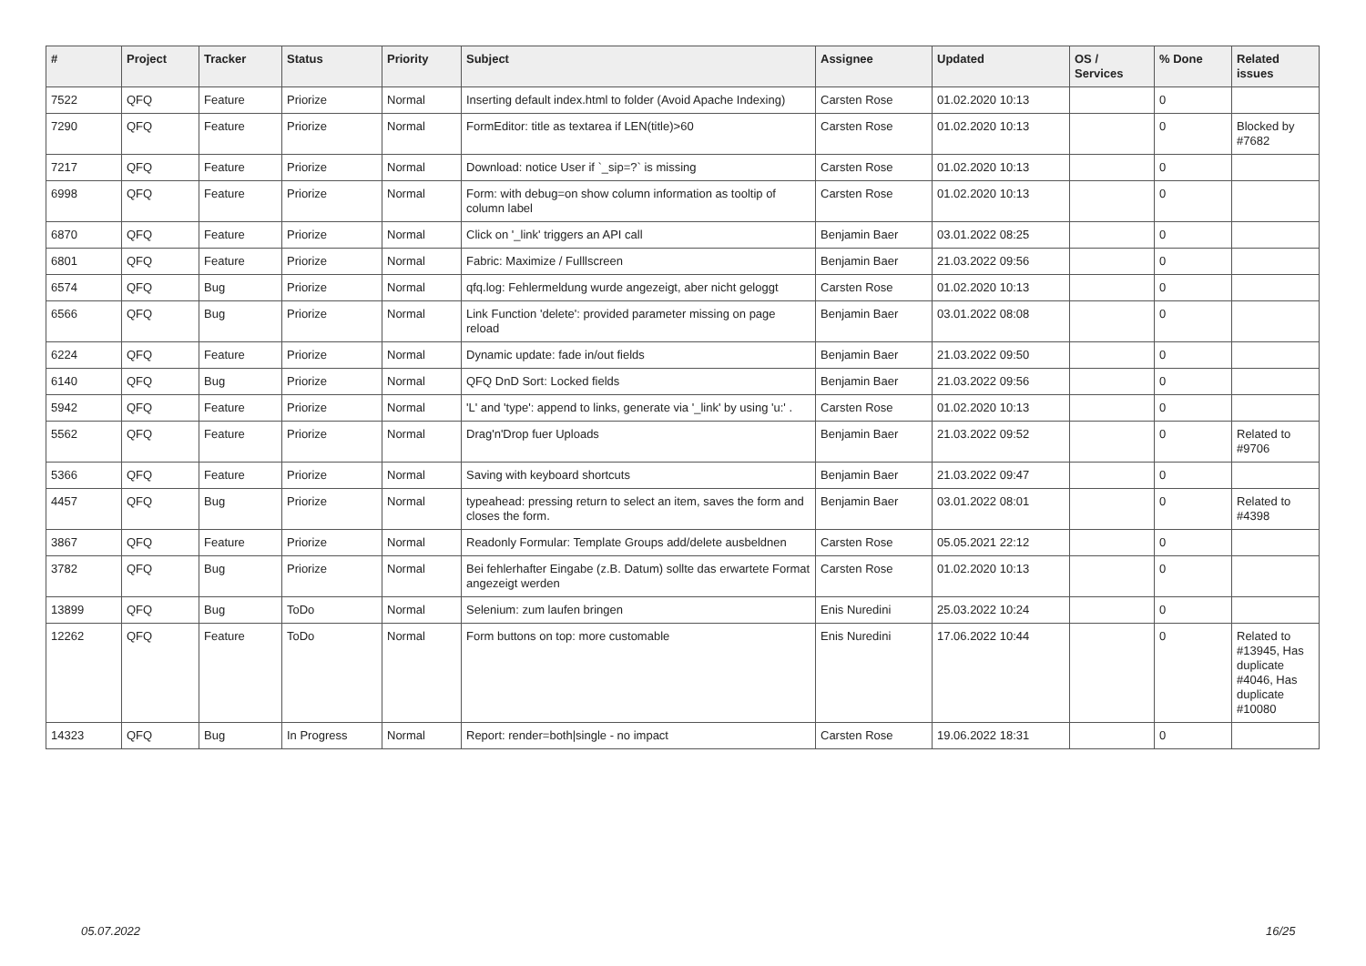| # | Project | Tracker | Status | Priority | Subject | Assignee | Updated | OS / Services | % Done | Related issues |
| --- | --- | --- | --- | --- | --- | --- | --- | --- | --- | --- |
| 7522 | QFQ | Feature | Priorize | Normal | Inserting default index.html to folder (Avoid Apache Indexing) | Carsten Rose | 01.02.2020 10:13 | | 0 | |
| 7290 | QFQ | Feature | Priorize | Normal | FormEditor: title as textarea if LEN(title)>60 | Carsten Rose | 01.02.2020 10:13 | | 0 | Blocked by #7682 |
| 7217 | QFQ | Feature | Priorize | Normal | Download: notice User if `_sip=?` is missing | Carsten Rose | 01.02.2020 10:13 | | 0 | |
| 6998 | QFQ | Feature | Priorize | Normal | Form: with debug=on show column information as tooltip of column label | Carsten Rose | 01.02.2020 10:13 | | 0 | |
| 6870 | QFQ | Feature | Priorize | Normal | Click on '_link' triggers an API call | Benjamin Baer | 03.01.2022 08:25 | | 0 | |
| 6801 | QFQ | Feature | Priorize | Normal | Fabric: Maximize / Fulllscreen | Benjamin Baer | 21.03.2022 09:56 | | 0 | |
| 6574 | QFQ | Bug | Priorize | Normal | qfq.log: Fehlermeldung wurde angezeigt, aber nicht geloggt | Carsten Rose | 01.02.2020 10:13 | | 0 | |
| 6566 | QFQ | Bug | Priorize | Normal | Link Function 'delete': provided parameter missing on page reload | Benjamin Baer | 03.01.2022 08:08 | | 0 | |
| 6224 | QFQ | Feature | Priorize | Normal | Dynamic update: fade in/out fields | Benjamin Baer | 21.03.2022 09:50 | | 0 | |
| 6140 | QFQ | Bug | Priorize | Normal | QFQ DnD Sort: Locked fields | Benjamin Baer | 21.03.2022 09:56 | | 0 | |
| 5942 | QFQ | Feature | Priorize | Normal | 'L' and 'type': append to links, generate via '_link' by using 'u:' . | Carsten Rose | 01.02.2020 10:13 | | 0 | |
| 5562 | QFQ | Feature | Priorize | Normal | Drag'n'Drop fuer Uploads | Benjamin Baer | 21.03.2022 09:52 | | 0 | Related to #9706 |
| 5366 | QFQ | Feature | Priorize | Normal | Saving with keyboard shortcuts | Benjamin Baer | 21.03.2022 09:47 | | 0 | |
| 4457 | QFQ | Bug | Priorize | Normal | typeahead: pressing return to select an item, saves the form and closes the form. | Benjamin Baer | 03.01.2022 08:01 | | 0 | Related to #4398 |
| 3867 | QFQ | Feature | Priorize | Normal | Readonly Formular: Template Groups add/delete ausbeldnen | Carsten Rose | 05.05.2021 22:12 | | 0 | |
| 3782 | QFQ | Bug | Priorize | Normal | Bei fehlerhafter Eingabe (z.B. Datum) sollte das erwartete Format angezeigt werden | Carsten Rose | 01.02.2020 10:13 | | 0 | |
| 13899 | QFQ | Bug | ToDo | Normal | Selenium: zum laufen bringen | Enis Nuredini | 25.03.2022 10:24 | | 0 | |
| 12262 | QFQ | Feature | ToDo | Normal | Form buttons on top: more customable | Enis Nuredini | 17.06.2022 10:44 | | 0 | Related to #13945, Has duplicate #4046, Has duplicate #10080 |
| 14323 | QFQ | Bug | In Progress | Normal | Report: render=both/single - no impact | Carsten Rose | 19.06.2022 18:31 | | 0 | |
05.07.2022 16/25